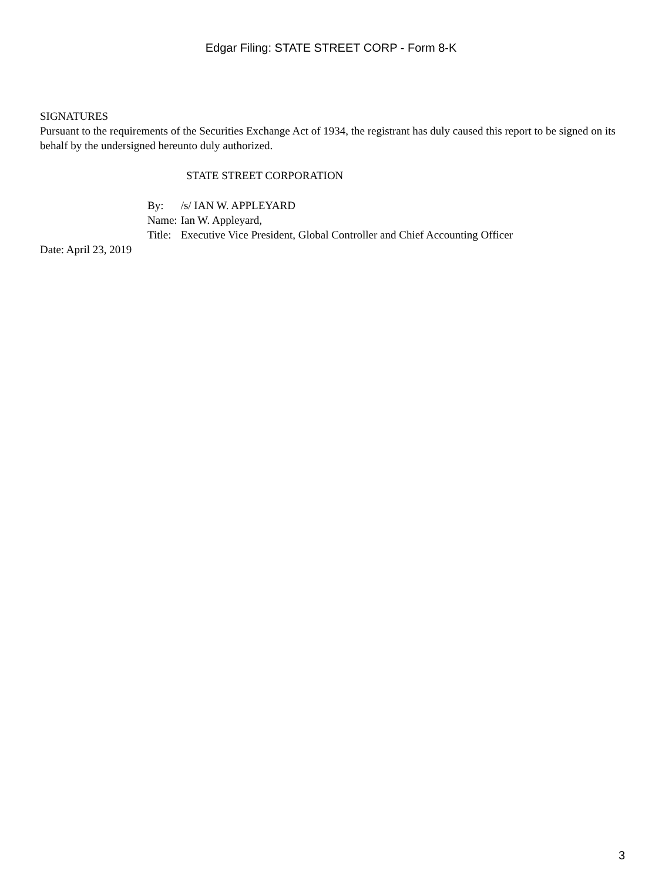Edgar Filing: STATE STREET CORP - Form 8-K
SIGNATURES
Pursuant to the requirements of the Securities Exchange Act of 1934, the registrant has duly caused this report to be signed on its behalf by the undersigned hereunto duly authorized.
STATE STREET CORPORATION
| By: | /s/ IAN W. APPLEYARD |
| Name: | Ian W. Appleyard, |
| Title: | Executive Vice President, Global Controller and Chief Accounting Officer |
Date: April 23, 2019
3